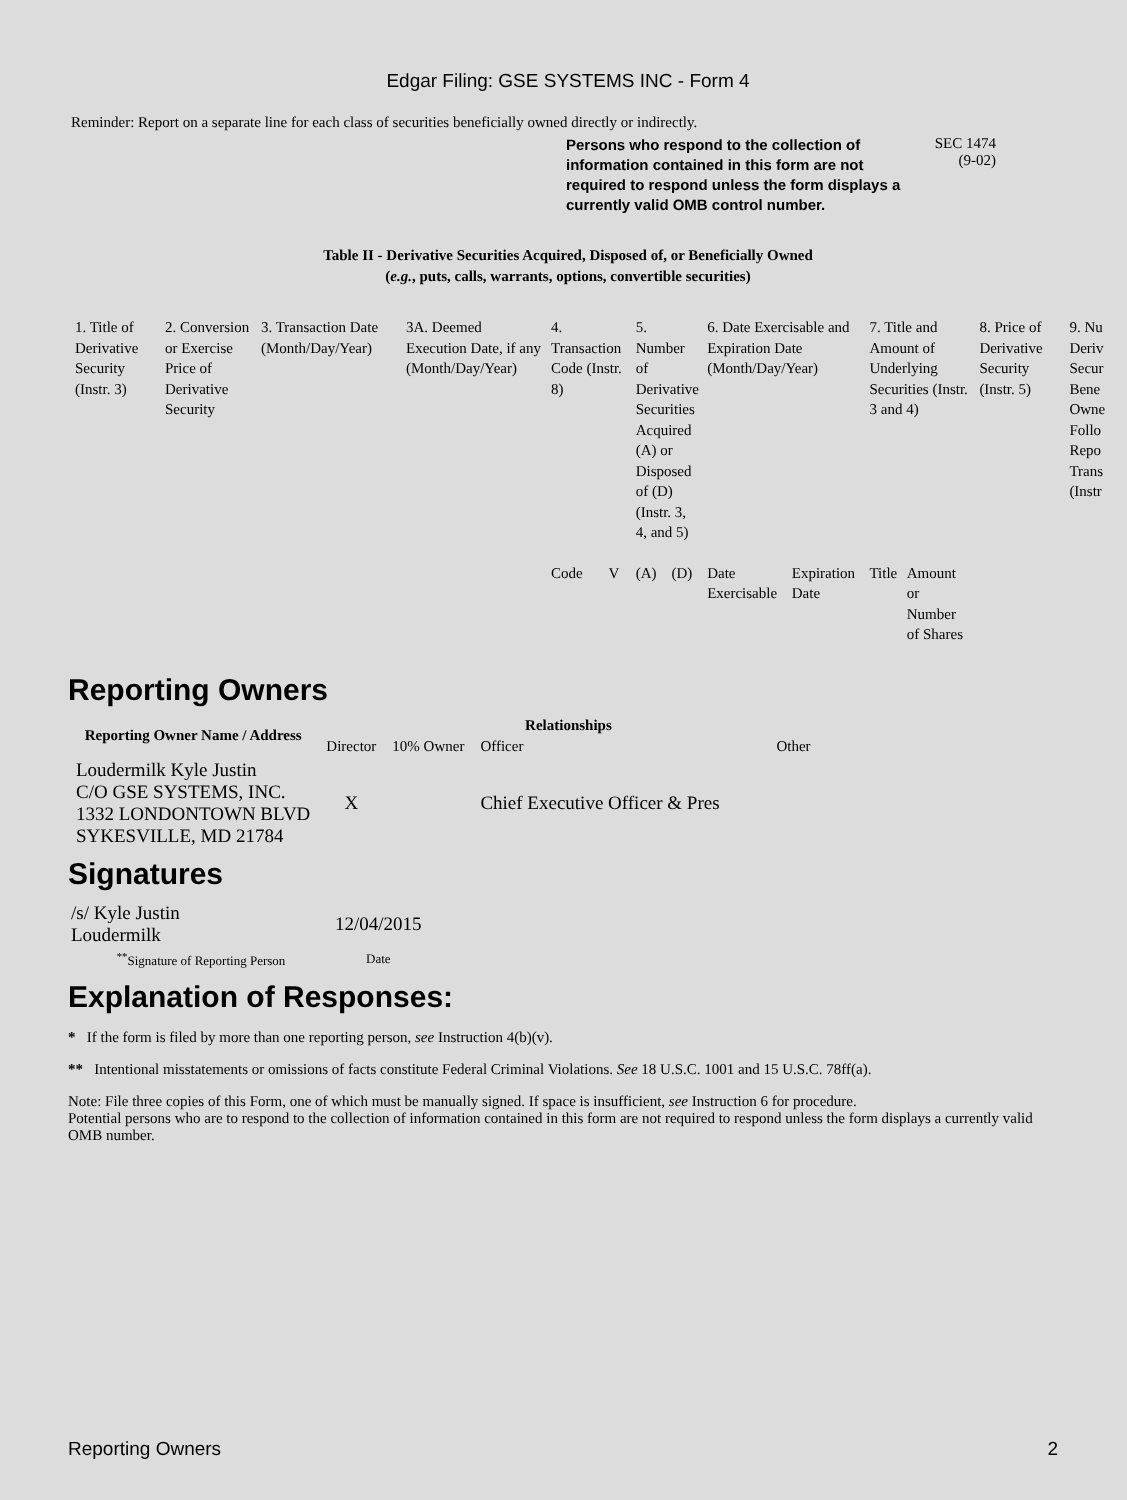Edgar Filing: GSE SYSTEMS INC - Form 4
Reminder: Report on a separate line for each class of securities beneficially owned directly or indirectly.
Persons who respond to the collection of information contained in this form are not required to respond unless the form displays a currently valid OMB control number.
SEC 1474
(9-02)
Table II - Derivative Securities Acquired, Disposed of, or Beneficially Owned
(e.g., puts, calls, warrants, options, convertible securities)
| 1. Title of Derivative Security (Instr. 3) | 2. Conversion or Exercise Price of Derivative Security | 3. Transaction Date (Month/Day/Year) | 3A. Deemed Execution Date, if any (Month/Day/Year) | 4. Transaction Code (Instr. 8) | | 5. Number of Derivative Securities Acquired (A) or Disposed of (D) (Instr. 3, 4, and 5) | | 6. Date Exercisable and Expiration Date (Month/Day/Year) | | 7. Title and Amount of Underlying Securities (Instr. 3 and 4) | | 8. Price of Derivative Security (Instr. 5) | 9. Nu Deriv Secur Bene Owne Follo Repo Trans (Instr |
| | | | | Code | V | (A) | (D) | Date Exercisable | Expiration Date | Title | Amount or Number of Shares | | |
Reporting Owners
| Reporting Owner Name / Address | Relationships | | | |
| --- | --- | --- | --- | --- |
| | Director | 10% Owner | Officer | Other |
| Loudermilk Kyle Justin C/O GSE SYSTEMS, INC. 1332 LONDONTOWN BLVD SYKESVILLE, MD 21784 | X | | Chief Executive Officer & Pres | |
Signatures
| /s/ Kyle Justin Loudermilk | 12/04/2015 |
| <sup>**</sup> Signature of Reporting Person | Date |
Explanation of Responses:
* If the form is filed by more than one reporting person, see Instruction 4(b)(v).
** Intentional misstatements or omissions of facts constitute Federal Criminal Violations. See 18 U.S.C. 1001 and 15 U.S.C. 78ff(a).
Note: File three copies of this Form, one of which must be manually signed. If space is insufficient, see Instruction 6 for procedure.
Potential persons who are to respond to the collection of information contained in this form are not required to respond unless the form displays a currently valid OMB number.
Reporting Owners 2